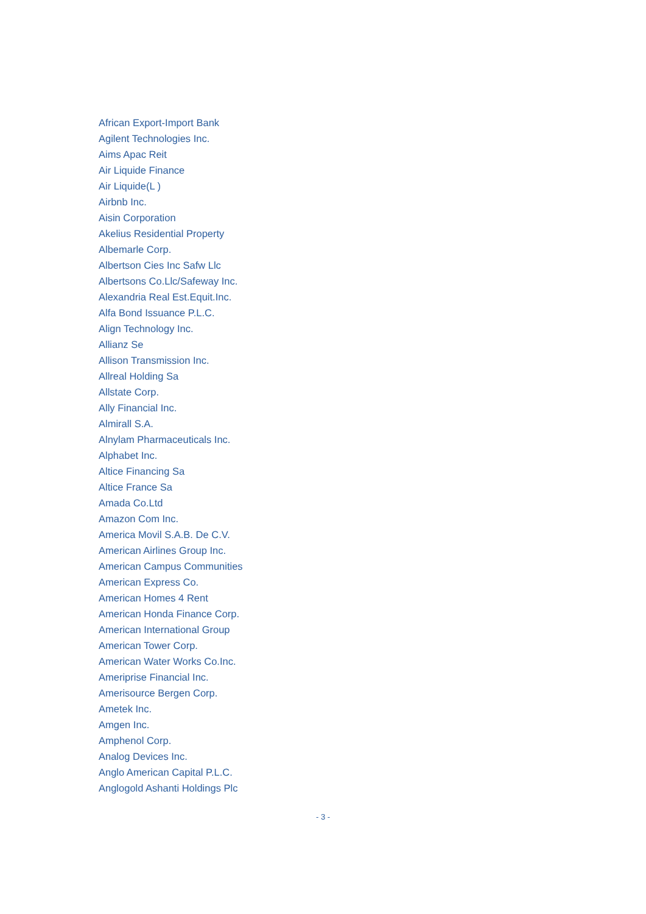African Export-Import Bank
Agilent Technologies Inc.
Aims Apac Reit
Air Liquide Finance
Air Liquide(L )
Airbnb Inc.
Aisin Corporation
Akelius Residential Property
Albemarle Corp.
Albertson Cies Inc Safw Llc
Albertsons Co.Llc/Safeway Inc.
Alexandria Real Est.Equit.Inc.
Alfa Bond Issuance P.L.C.
Align Technology Inc.
Allianz Se
Allison Transmission Inc.
Allreal Holding Sa
Allstate Corp.
Ally Financial Inc.
Almirall S.A.
Alnylam Pharmaceuticals Inc.
Alphabet Inc.
Altice Financing Sa
Altice France Sa
Amada Co.Ltd
Amazon Com Inc.
America Movil S.A.B. De C.V.
American Airlines Group Inc.
American Campus Communities
American Express Co.
American Homes 4 Rent
American Honda Finance Corp.
American International Group
American Tower Corp.
American Water Works Co.Inc.
Ameriprise Financial Inc.
Amerisource Bergen Corp.
Ametek Inc.
Amgen Inc.
Amphenol Corp.
Analog Devices Inc.
Anglo American Capital P.L.C.
Anglogold Ashanti Holdings Plc
- 3 -